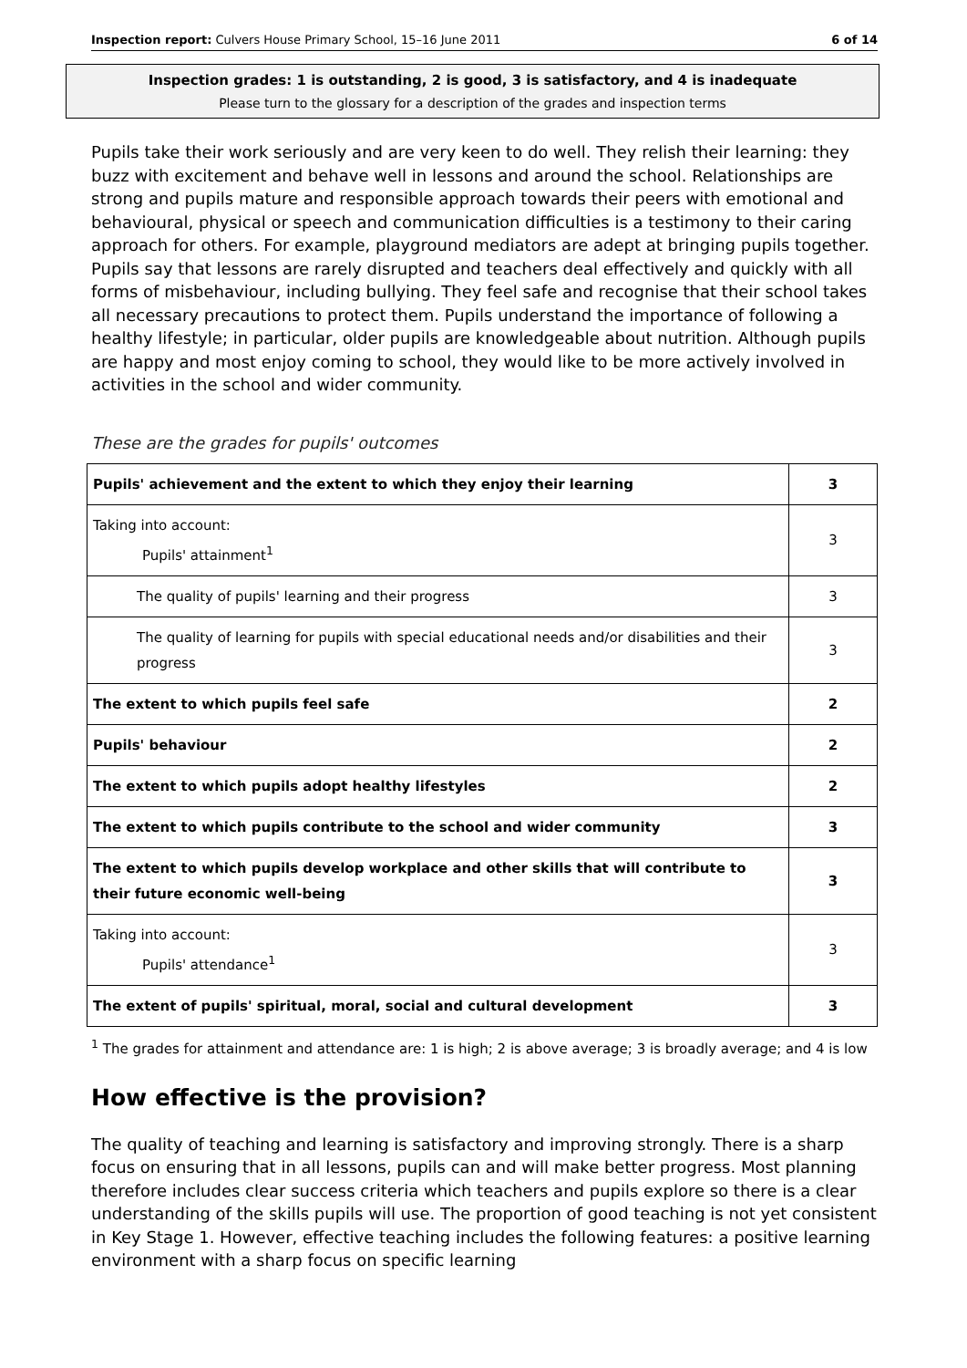Inspection report: Culvers House Primary School, 15–16 June 2011 6 of 14
Inspection grades: 1 is outstanding, 2 is good, 3 is satisfactory, and 4 is inadequate
Please turn to the glossary for a description of the grades and inspection terms
Pupils take their work seriously and are very keen to do well. They relish their learning: they buzz with excitement and behave well in lessons and around the school. Relationships are strong and pupils mature and responsible approach towards their peers with emotional and behavioural, physical or speech and communication difficulties is a testimony to their caring approach for others. For example, playground mediators are adept at bringing pupils together. Pupils say that lessons are rarely disrupted and teachers deal effectively and quickly with all forms of misbehaviour, including bullying. They feel safe and recognise that their school takes all necessary precautions to protect them. Pupils understand the importance of following a healthy lifestyle; in particular, older pupils are knowledgeable about nutrition. Although pupils are happy and most enjoy coming to school, they would like to be more actively involved in activities in the school and wider community.
These are the grades for pupils' outcomes
| Pupils' achievement and the extent to which they enjoy their learning | 3 |
| Taking into account: Pupils' attainment<sup>1</sup> | 3 |
| The quality of pupils' learning and their progress | 3 |
| The quality of learning for pupils with special educational needs and/or disabilities and their progress | 3 |
| The extent to which pupils feel safe | 2 |
| Pupils' behaviour | 2 |
| The extent to which pupils adopt healthy lifestyles | 2 |
| The extent to which pupils contribute to the school and wider community | 3 |
| The extent to which pupils develop workplace and other skills that will contribute to their future economic well-being | 3 |
| Taking into account: Pupils' attendance<sup>1</sup> | 3 |
| The extent of pupils' spiritual, moral, social and cultural development | 3 |
<sup>1</sup> The grades for attainment and attendance are: 1 is high; 2 is above average; 3 is broadly average; and 4 is low
How effective is the provision?
The quality of teaching and learning is satisfactory and improving strongly. There is a sharp focus on ensuring that in all lessons, pupils can and will make better progress. Most planning therefore includes clear success criteria which teachers and pupils explore so there is a clear understanding of the skills pupils will use. The proportion of good teaching is not yet consistent in Key Stage 1. However, effective teaching includes the following features: a positive learning environment with a sharp focus on specific learning